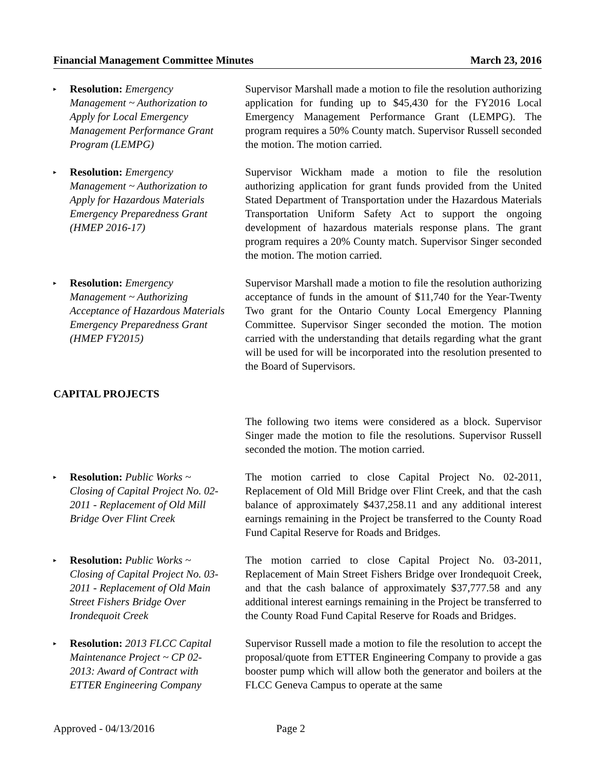Financial Management Committee Minutes March 23, 2016
▸
Resolution: Emergency Management ~ Authorization to Apply for Local Emergency Management Performance Grant Program (LEMPG)
Supervisor Marshall made a motion to file the resolution authorizing application for funding up to $45,430 for the FY2016 Local Emergency Management Performance Grant (LEMPG). The program requires a 50% County match. Supervisor Russell seconded the motion. The motion carried.
▸
Resolution: Emergency Management ~ Authorization to Apply for Hazardous Materials Emergency Preparedness Grant (HMEP 2016-17)
Supervisor Wickham made a motion to file the resolution authorizing application for grant funds provided from the United Stated Department of Transportation under the Hazardous Materials Transportation Uniform Safety Act to support the ongoing development of hazardous materials response plans. The grant program requires a 20% County match. Supervisor Singer seconded the motion. The motion carried.
▸
Resolution: Emergency Management ~ Authorizing Acceptance of Hazardous Materials Emergency Preparedness Grant (HMEP FY2015)
Supervisor Marshall made a motion to file the resolution authorizing acceptance of funds in the amount of $11,740 for the Year-Twenty Two grant for the Ontario County Local Emergency Planning Committee. Supervisor Singer seconded the motion. The motion carried with the understanding that details regarding what the grant will be used for will be incorporated into the resolution presented to the Board of Supervisors.
CAPITAL PROJECTS
The following two items were considered as a block. Supervisor Singer made the motion to file the resolutions. Supervisor Russell seconded the motion. The motion carried.
▸
Resolution: Public Works ~ Closing of Capital Project No. 02-2011 - Replacement of Old Mill Bridge Over Flint Creek
The motion carried to close Capital Project No. 02-2011, Replacement of Old Mill Bridge over Flint Creek, and that the cash balance of approximately $437,258.11 and any additional interest earnings remaining in the Project be transferred to the County Road Fund Capital Reserve for Roads and Bridges.
▸
Resolution: Public Works ~ Closing of Capital Project No. 03-2011 - Replacement of Old Main Street Fishers Bridge Over Irondequoit Creek
The motion carried to close Capital Project No. 03-2011, Replacement of Main Street Fishers Bridge over Irondequoit Creek, and that the cash balance of approximately $37,777.58 and any additional interest earnings remaining in the Project be transferred to the County Road Fund Capital Reserve for Roads and Bridges.
▸
Resolution: 2013 FLCC Capital Maintenance Project ~ CP 02-2013: Award of Contract with ETTER Engineering Company
Supervisor Russell made a motion to file the resolution to accept the proposal/quote from ETTER Engineering Company to provide a gas booster pump which will allow both the generator and boilers at the FLCC Geneva Campus to operate at the same
Approved - 04/13/2016 Page 2